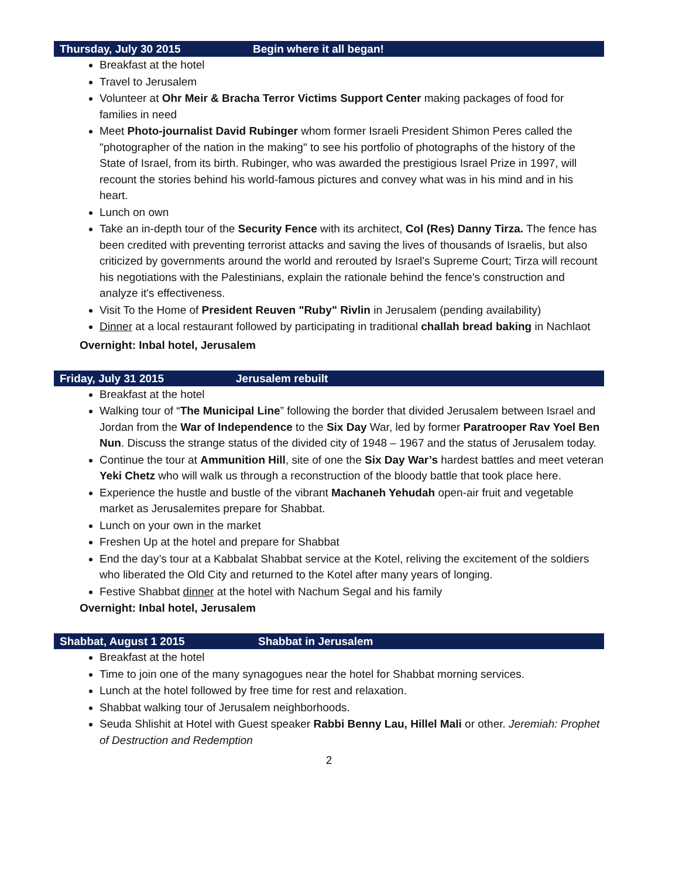Thursday, July 30 2015 Begin where it all began!
Breakfast at the hotel
Travel to Jerusalem
Volunteer at Ohr Meir & Bracha Terror Victims Support Center making packages of food for families in need
Meet Photo-journalist David Rubinger whom former Israeli President Shimon Peres called the "photographer of the nation in the making" to see his portfolio of photographs of the history of the State of Israel, from its birth. Rubinger, who was awarded the prestigious Israel Prize in 1997, will recount the stories behind his world-famous pictures and convey what was in his mind and in his heart.
Lunch on own
Take an in-depth tour of the Security Fence with its architect, Col (Res) Danny Tirza. The fence has been credited with preventing terrorist attacks and saving the lives of thousands of Israelis, but also criticized by governments around the world and rerouted by Israel's Supreme Court; Tirza will recount his negotiations with the Palestinians, explain the rationale behind the fence's construction and analyze it's effectiveness.
Visit To the Home of President Reuven "Ruby" Rivlin in Jerusalem (pending availability)
Dinner at a local restaurant followed by participating in traditional challah bread baking in Nachlaot
Overnight: Inbal hotel, Jerusalem
Friday, July 31 2015 Jerusalem rebuilt
Breakfast at the hotel
Walking tour of “The Municipal Line” following the border that divided Jerusalem between Israel and Jordan from the War of Independence to the Six Day War, led by former Paratrooper Rav Yoel Ben Nun. Discuss the strange status of the divided city of 1948 – 1967 and the status of Jerusalem today.
Continue the tour at Ammunition Hill, site of one the Six Day War’s hardest battles and meet veteran Yeki Chetz who will walk us through a reconstruction of the bloody battle that took place here.
Experience the hustle and bustle of the vibrant Machaneh Yehudah open-air fruit and vegetable market as Jerusalemites prepare for Shabbat.
Lunch on your own in the market
Freshen Up at the hotel and prepare for Shabbat
End the day’s tour at a Kabbalat Shabbat service at the Kotel, reliving the excitement of the soldiers who liberated the Old City and returned to the Kotel after many years of longing.
Festive Shabbat dinner at the hotel with Nachum Segal and his family
Overnight: Inbal hotel, Jerusalem
Shabbat, August 1 2015 Shabbat in Jerusalem
Breakfast at the hotel
Time to join one of the many synagogues near the hotel for Shabbat morning services.
Lunch at the hotel followed by free time for rest and relaxation.
Shabbat walking tour of Jerusalem neighborhoods.
Seuda Shlishit at Hotel with Guest speaker Rabbi Benny Lau, Hillel Mali or other. Jeremiah: Prophet of Destruction and Redemption
2